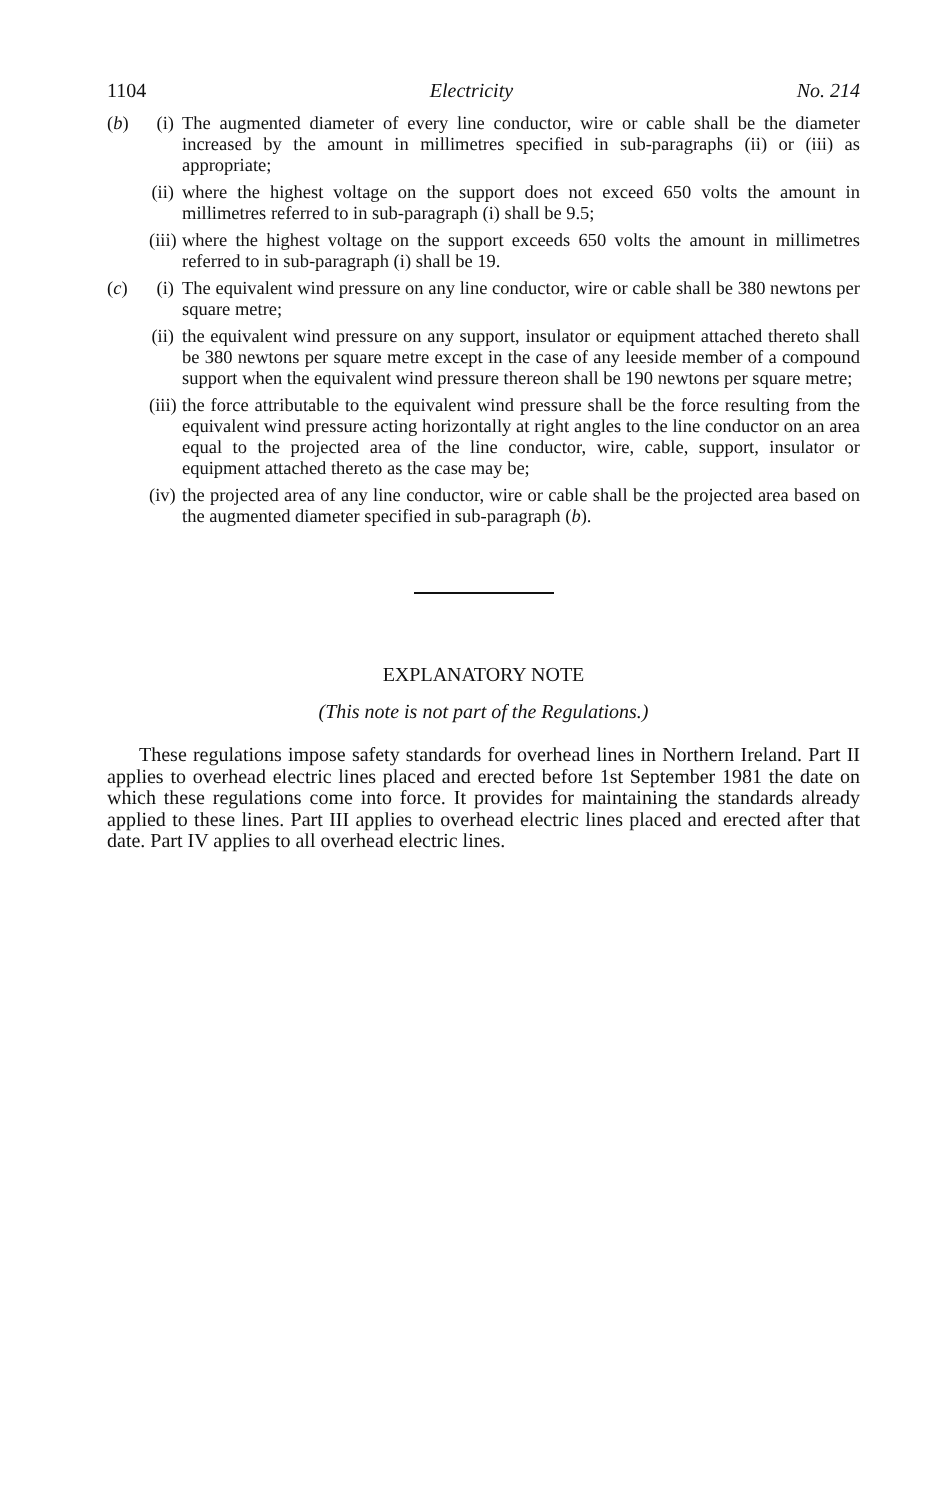1104 Electricity No. 214
(b) (i) The augmented diameter of every line conductor, wire or cable shall be the diameter increased by the amount in millimetres specified in sub-paragraphs (ii) or (iii) as appropriate;
(ii) where the highest voltage on the support does not exceed 650 volts the amount in millimetres referred to in sub-paragraph (i) shall be 9.5;
(iii) where the highest voltage on the support exceeds 650 volts the amount in millimetres referred to in sub-paragraph (i) shall be 19.
(c) (i) The equivalent wind pressure on any line conductor, wire or cable shall be 380 newtons per square metre;
(ii) the equivalent wind pressure on any support, insulator or equipment attached thereto shall be 380 newtons per square metre except in the case of any leeside member of a compound support when the equivalent wind pressure thereon shall be 190 newtons per square metre;
(iii) the force attributable to the equivalent wind pressure shall be the force resulting from the equivalent wind pressure acting horizontally at right angles to the line conductor on an area equal to the projected area of the line conductor, wire, cable, support, insulator or equipment attached thereto as the case may be;
(iv) the projected area of any line conductor, wire or cable shall be the projected area based on the augmented diameter specified in sub-paragraph (b).
EXPLANATORY NOTE
(This note is not part of the Regulations.)
These regulations impose safety standards for overhead lines in Northern Ireland. Part II applies to overhead electric lines placed and erected before 1st September 1981 the date on which these regulations come into force. It provides for maintaining the standards already applied to these lines. Part III applies to overhead electric lines placed and erected after that date. Part IV applies to all overhead electric lines.